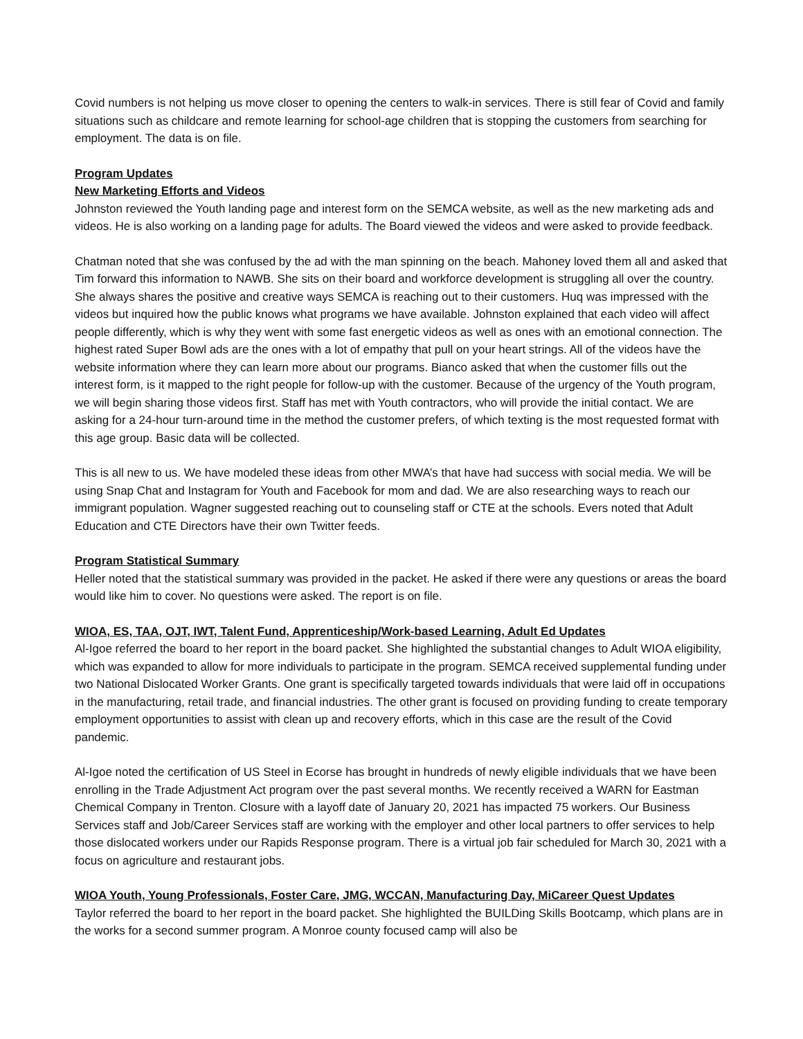Covid numbers is not helping us move closer to opening the centers to walk-in services. There is still fear of Covid and family situations such as childcare and remote learning for school-age children that is stopping the customers from searching for employment. The data is on file.
Program Updates
New Marketing Efforts and Videos
Johnston reviewed the Youth landing page and interest form on the SEMCA website, as well as the new marketing ads and videos. He is also working on a landing page for adults. The Board viewed the videos and were asked to provide feedback.
Chatman noted that she was confused by the ad with the man spinning on the beach. Mahoney loved them all and asked that Tim forward this information to NAWB. She sits on their board and workforce development is struggling all over the country. She always shares the positive and creative ways SEMCA is reaching out to their customers. Huq was impressed with the videos but inquired how the public knows what programs we have available. Johnston explained that each video will affect people differently, which is why they went with some fast energetic videos as well as ones with an emotional connection. The highest rated Super Bowl ads are the ones with a lot of empathy that pull on your heart strings. All of the videos have the website information where they can learn more about our programs. Bianco asked that when the customer fills out the interest form, is it mapped to the right people for follow-up with the customer. Because of the urgency of the Youth program, we will begin sharing those videos first. Staff has met with Youth contractors, who will provide the initial contact. We are asking for a 24-hour turn-around time in the method the customer prefers, of which texting is the most requested format with this age group. Basic data will be collected.
This is all new to us. We have modeled these ideas from other MWA’s that have had success with social media. We will be using Snap Chat and Instagram for Youth and Facebook for mom and dad. We are also researching ways to reach our immigrant population. Wagner suggested reaching out to counseling staff or CTE at the schools. Evers noted that Adult Education and CTE Directors have their own Twitter feeds.
Program Statistical Summary
Heller noted that the statistical summary was provided in the packet. He asked if there were any questions or areas the board would like him to cover. No questions were asked. The report is on file.
WIOA, ES, TAA, OJT, IWT, Talent Fund, Apprenticeship/Work-based Learning, Adult Ed Updates
Al-Igoe referred the board to her report in the board packet. She highlighted the substantial changes to Adult WIOA eligibility, which was expanded to allow for more individuals to participate in the program. SEMCA received supplemental funding under two National Dislocated Worker Grants. One grant is specifically targeted towards individuals that were laid off in occupations in the manufacturing, retail trade, and financial industries. The other grant is focused on providing funding to create temporary employment opportunities to assist with clean up and recovery efforts, which in this case are the result of the Covid pandemic.
Al-Igoe noted the certification of US Steel in Ecorse has brought in hundreds of newly eligible individuals that we have been enrolling in the Trade Adjustment Act program over the past several months. We recently received a WARN for Eastman Chemical Company in Trenton. Closure with a layoff date of January 20, 2021 has impacted 75 workers. Our Business Services staff and Job/Career Services staff are working with the employer and other local partners to offer services to help those dislocated workers under our Rapids Response program. There is a virtual job fair scheduled for March 30, 2021 with a focus on agriculture and restaurant jobs.
WIOA Youth, Young Professionals, Foster Care, JMG, WCCAN, Manufacturing Day, MiCareer Quest Updates
Taylor referred the board to her report in the board packet. She highlighted the BUILDing Skills Bootcamp, which plans are in the works for a second summer program. A Monroe county focused camp will also be